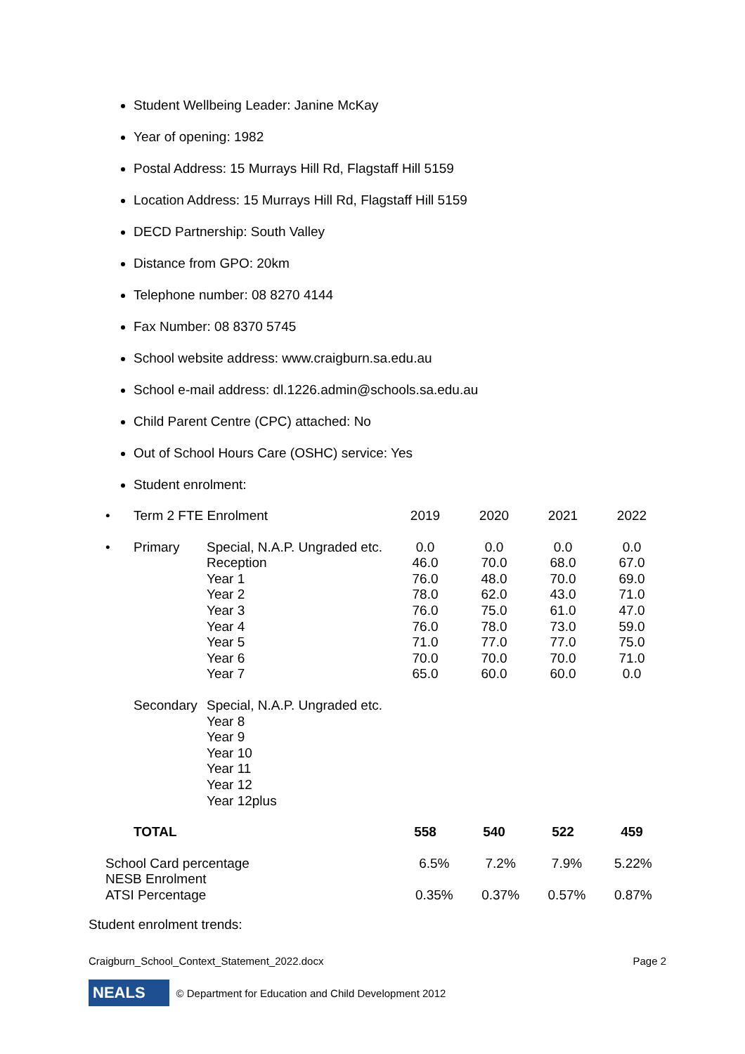Student Wellbeing Leader: Janine McKay
Year of opening: 1982
Postal Address: 15 Murrays Hill Rd, Flagstaff Hill 5159
Location Address: 15 Murrays Hill Rd, Flagstaff Hill 5159
DECD Partnership: South Valley
Distance from GPO: 20km
Telephone number: 08 8270 4144
Fax Number: 08 8370 5745
School website address: www.craigburn.sa.edu.au
School e-mail address: dl.1226.admin@schools.sa.edu.au
Child Parent Centre (CPC) attached: No
Out of School Hours Care (OSHC) service: Yes
Student enrolment:
| • | Term 2 FTE Enrolment | | 2019 | 2020 | 2021 | 2022 |
| • | Primary | Special, N.A.P. Ungraded etc. Reception Year 1 Year 2 Year 3 Year 4 Year 5 Year 6 Year 7 | 0.0 46.0 76.0 78.0 76.0 76.0 71.0 70.0 65.0 | 0.0 70.0 48.0 62.0 75.0 78.0 77.0 70.0 60.0 | 0.0 68.0 70.0 43.0 61.0 73.0 77.0 70.0 60.0 | 0.0 67.0 69.0 71.0 47.0 59.0 75.0 71.0 0.0 |
| | Secondary | Special, N.A.P. Ungraded etc. Year 8 Year 9 Year 10 Year 11 Year 12 Year 12plus | | | | |
| | TOTAL | | 558 | 540 | 522 | 459 |
| School Card percentage | 6.5% | 7.2% | 7.9% | 5.22% |
| NESB Enrolment | | | | |
| ATSI Percentage | 0.35% | 0.37% | 0.57% | 0.87% |
Student enrolment trends:
Craigburn_School_Context_Statement_2022.docx Page 2
NEALS © Department for Education and Child Development 2012